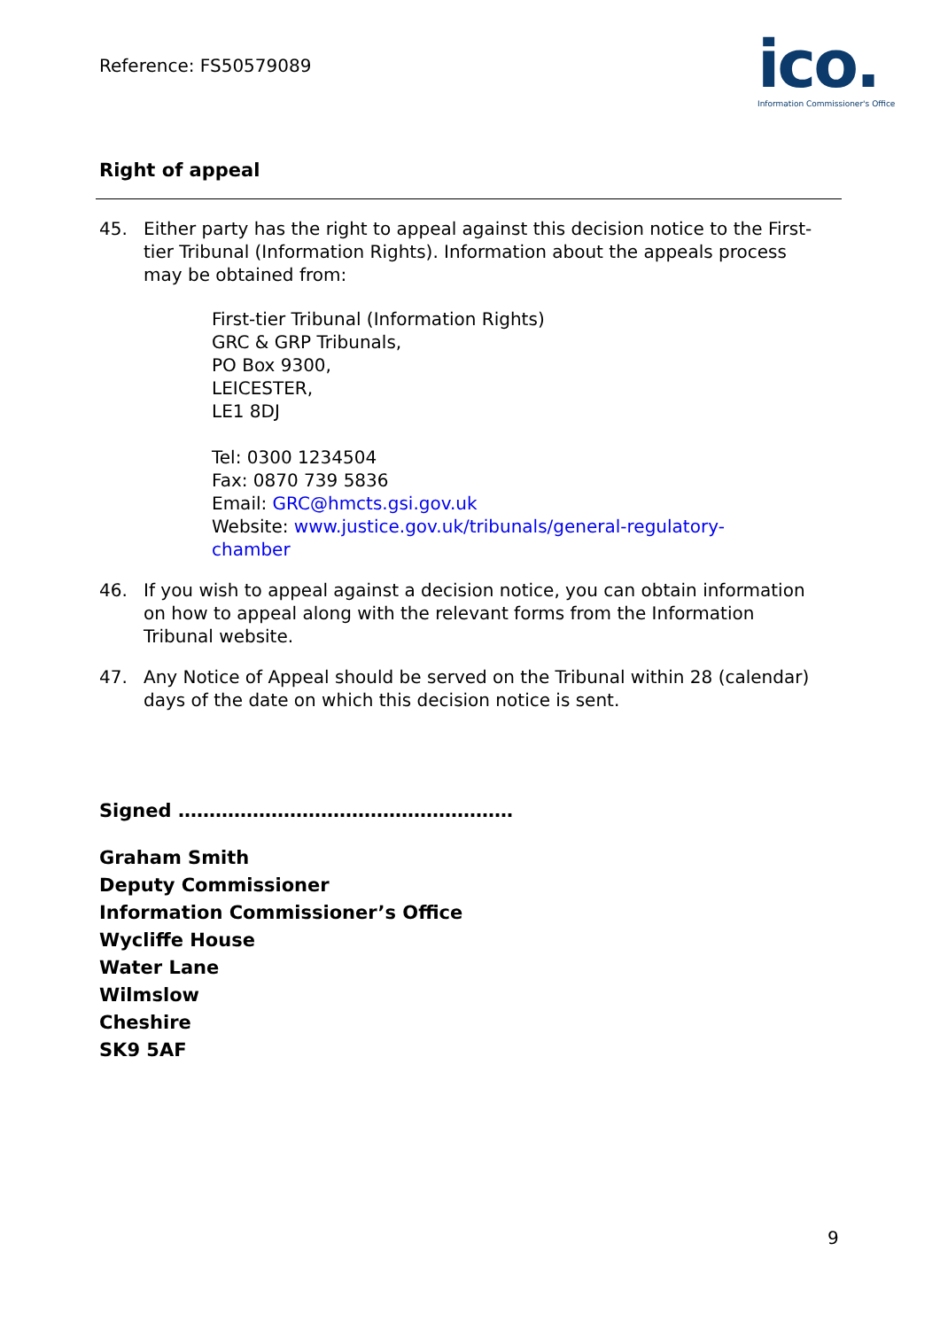Reference: FS50579089
ico.
Information Commissioner's Office
Right of appeal
45. Either party has the right to appeal against this decision notice to the First-tier Tribunal (Information Rights). Information about the appeals process may be obtained from:
First-tier Tribunal (Information Rights)
GRC & GRP Tribunals,
PO Box 9300,
LEICESTER,
LE1 8DJ
Tel: 0300 1234504
Fax: 0870 739 5836
Email: GRC@hmcts.gsi.gov.uk
Website: www.justice.gov.uk/tribunals/general-regulatory-
chamber
46. If you wish to appeal against a decision notice, you can obtain information on how to appeal along with the relevant forms from the Information Tribunal website.
47. Any Notice of Appeal should be served on the Tribunal within 28 (calendar) days of the date on which this decision notice is sent.
Signed ………………………………………………
Graham Smith
Deputy Commissioner
Information Commissioner’s Office
Wycliffe House
Water Lane
Wilmslow
Cheshire
SK9 5AF
9